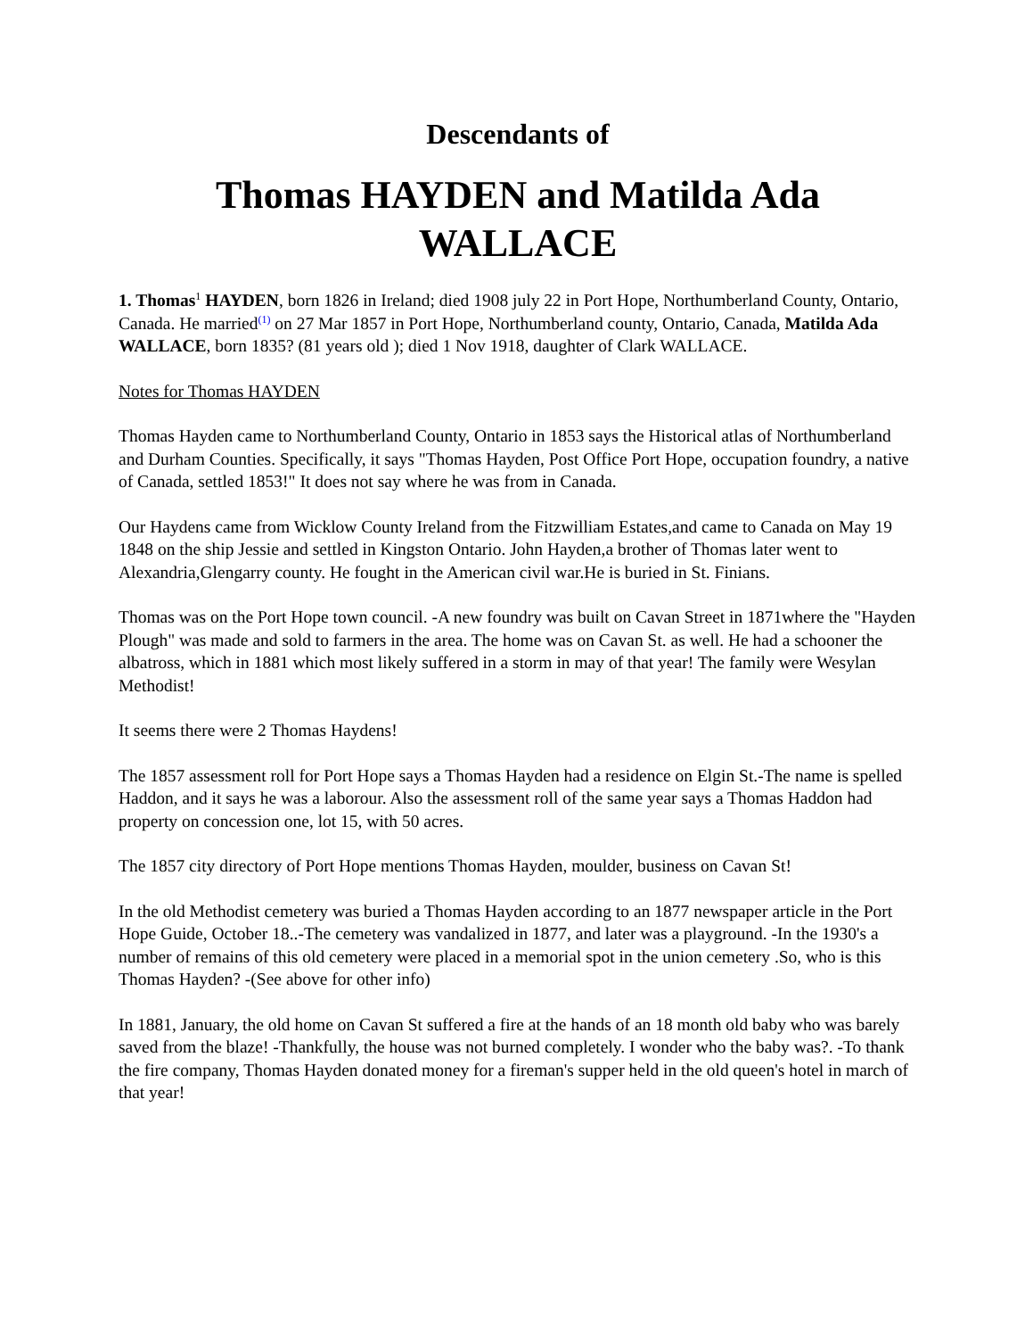Descendants of
Thomas HAYDEN and Matilda Ada WALLACE
1. Thomas<sup>1</sup> HAYDEN, born 1826 in Ireland; died 1908 july 22 in Port Hope, Northumberland County, Ontario, Canada. He married<sup>(1)</sup> on 27 Mar 1857 in Port Hope, Northumberland county, Ontario, Canada, Matilda Ada WALLACE, born 1835? (81 years old ); died 1 Nov 1918, daughter of Clark WALLACE.
Notes for Thomas HAYDEN
Thomas Hayden came to Northumberland County, Ontario in 1853 says the Historical atlas of Northumberland and Durham Counties. Specifically, it says "Thomas Hayden, Post Office Port Hope, occupation foundry, a native of Canada, settled 1853!" It does not say where he was from in Canada.
Our Haydens came from Wicklow County Ireland from the Fitzwilliam Estates,and came to Canada on May 19 1848 on the ship Jessie and settled in Kingston Ontario. John Hayden,a brother of Thomas later went to Alexandria,Glengarry county. He fought in the American civil war.He is buried in St. Finians.
Thomas was on the Port Hope town council. -A new foundry was built on Cavan Street in 1871where the "Hayden Plough" was made and sold to farmers in the area. The home was on Cavan St. as well. He had a schooner the albatross, which in 1881 which most likely suffered in a storm in may of that year! The family were Wesylan Methodist!
It seems there were 2 Thomas Haydens!
The 1857 assessment roll for Port Hope says a Thomas Hayden had a residence on Elgin St.-The name is spelled Haddon, and it says he was a laborour. Also the assessment roll of the same year says a Thomas Haddon had property on concession one, lot 15, with 50 acres.
The 1857 city directory of Port Hope mentions Thomas Hayden, moulder, business on Cavan St!
In the old Methodist cemetery was buried a Thomas Hayden according to an 1877 newspaper article in the Port Hope Guide, October 18..-The cemetery was vandalized in 1877, and later was a playground. -In the 1930's a number of remains of this old cemetery were placed in a memorial spot in the union cemetery .So, who is this Thomas Hayden? -(See above for other info)
In 1881, January, the old home on Cavan St suffered a fire at the hands of an 18 month old baby who was barely saved from the blaze! -Thankfully, the house was not burned completely. I wonder who the baby was?. -To thank the fire company, Thomas Hayden donated money for a fireman's supper held in the old queen's hotel in march of that year!